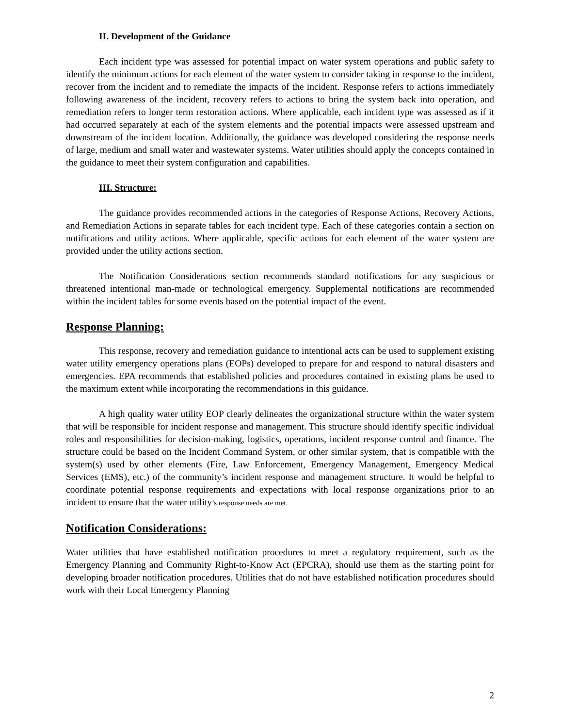II. Development of the Guidance
Each incident type was assessed for potential impact on water system operations and public safety to identify the minimum actions for each element of the water system to consider taking in response to the incident, recover from the incident and to remediate the impacts of the incident. Response refers to actions immediately following awareness of the incident, recovery refers to actions to bring the system back into operation, and remediation refers to longer term restoration actions. Where applicable, each incident type was assessed as if it had occurred separately at each of the system elements and the potential impacts were assessed upstream and downstream of the incident location. Additionally, the guidance was developed considering the response needs of large, medium and small water and wastewater systems. Water utilities should apply the concepts contained in the guidance to meet their system configuration and capabilities.
III. Structure:
The guidance provides recommended actions in the categories of Response Actions, Recovery Actions, and Remediation Actions in separate tables for each incident type. Each of these categories contain a section on notifications and utility actions. Where applicable, specific actions for each element of the water system are provided under the utility actions section.
The Notification Considerations section recommends standard notifications for any suspicious or threatened intentional man-made or technological emergency. Supplemental notifications are recommended within the incident tables for some events based on the potential impact of the event.
Response Planning:
This response, recovery and remediation guidance to intentional acts can be used to supplement existing water utility emergency operations plans (EOPs) developed to prepare for and respond to natural disasters and emergencies. EPA recommends that established policies and procedures contained in existing plans be used to the maximum extent while incorporating the recommendations in this guidance.
A high quality water utility EOP clearly delineates the organizational structure within the water system that will be responsible for incident response and management. This structure should identify specific individual roles and responsibilities for decision-making, logistics, operations, incident response control and finance. The structure could be based on the Incident Command System, or other similar system, that is compatible with the system(s) used by other elements (Fire, Law Enforcement, Emergency Management, Emergency Medical Services (EMS), etc.) of the community’s incident response and management structure. It would be helpful to coordinate potential response requirements and expectations with local response organizations prior to an incident to ensure that the water utility’s response needs are met.
Notification Considerations:
Water utilities that have established notification procedures to meet a regulatory requirement, such as the Emergency Planning and Community Right-to-Know Act (EPCRA), should use them as the starting point for developing broader notification procedures. Utilities that do not have established notification procedures should work with their Local Emergency Planning
2